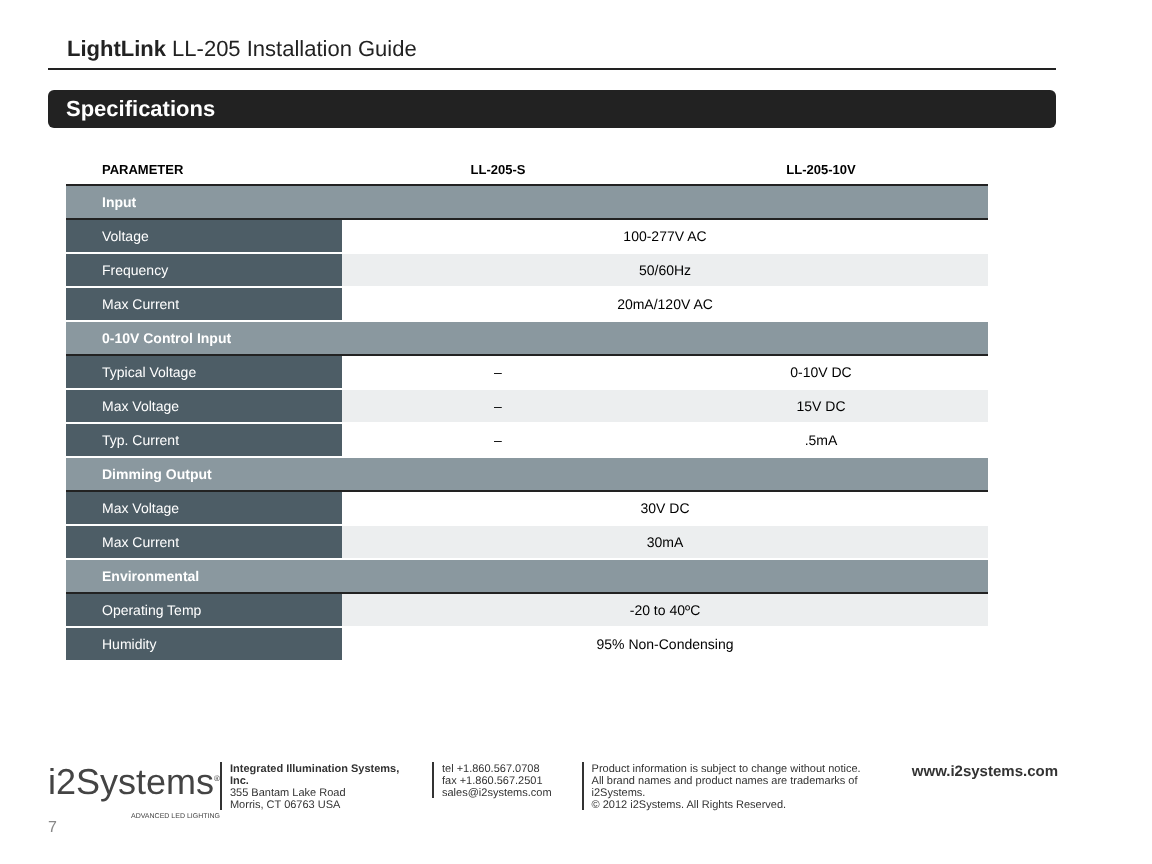LightLink LL-205 Installation Guide
Specifications
| PARAMETER | LL-205-S | LL-205-10V |
| --- | --- | --- |
| Input | | |
| Voltage | 100-277V AC | |
| Frequency | 50/60Hz | |
| Max Current | 20mA/120V AC | |
| 0-10V Control Input | | |
| Typical Voltage | – | 0-10V DC |
| Max Voltage | – | 15V DC |
| Typ. Current | – | .5mA |
| Dimming Output | | |
| Max Voltage | 30V DC | |
| Max Current | 30mA | |
| Environmental | | |
| Operating Temp | -20 to 40ºC | |
| Humidity | 95% Non-Condensing | |
i2Systems<sup>®</sup>
ADVANCED LED LIGHTING
Integrated Illumination Systems, Inc.
355 Bantam Lake Road
Morris, CT 06763 USA
tel +1.860.567.0708
fax +1.860.567.2501
sales@i2systems.com
Product information is subject to change without notice.
All brand names and product names are trademarks of i2Systems.
© 2012 i2Systems. All Rights Reserved.
www.i2systems.com
7